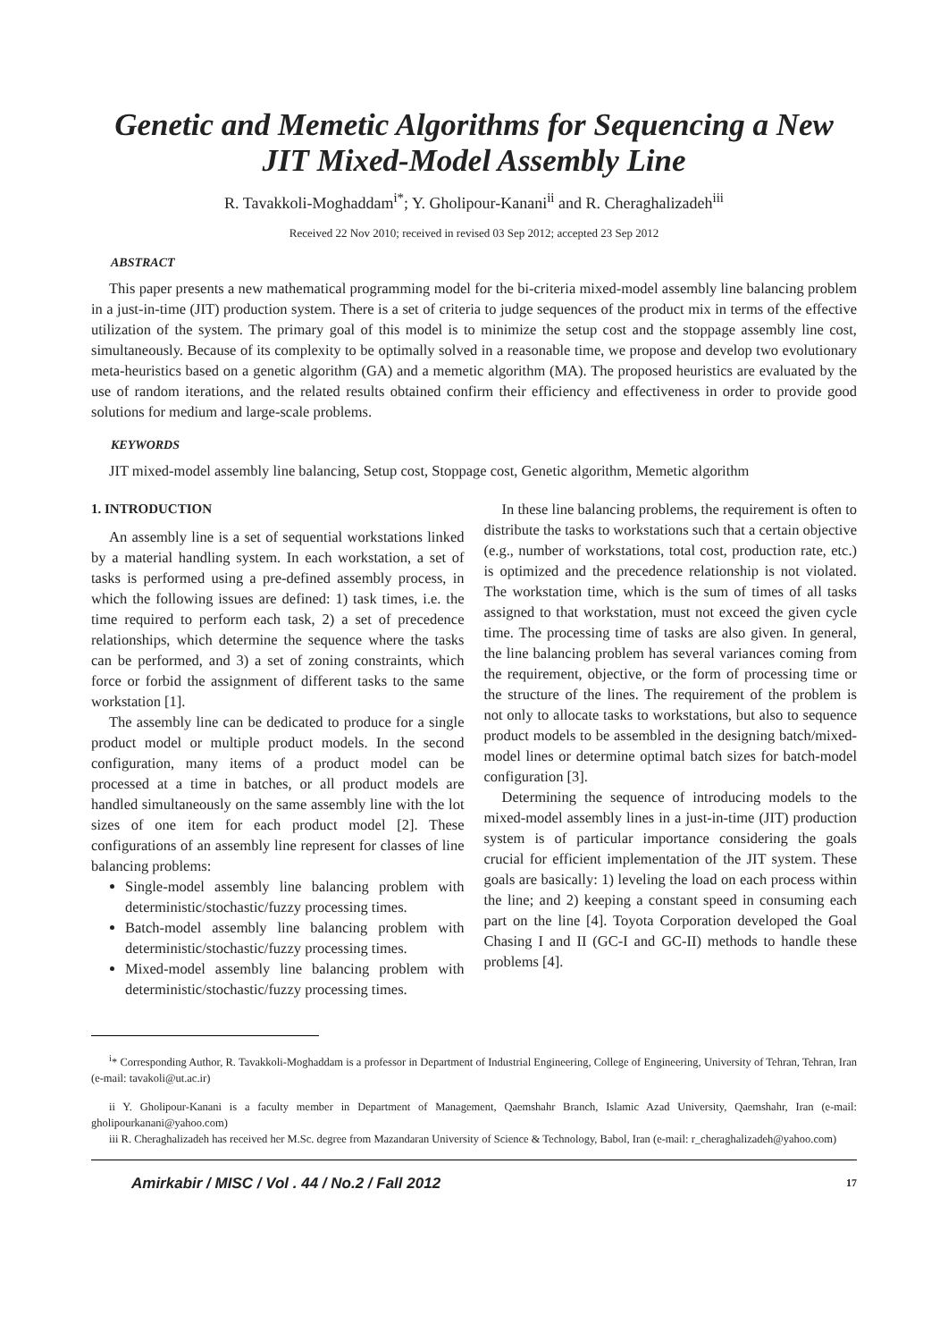Genetic and Memetic Algorithms for Sequencing a New JIT Mixed-Model Assembly Line
R. Tavakkoli-Moghaddam<sup>i*</sup>; Y. Gholipour-Kanani<sup>ii</sup> and R. Cheraghalizadeh<sup>iii</sup>
Received 22 Nov 2010; received in revised 03 Sep 2012; accepted 23 Sep 2012
ABSTRACT
This paper presents a new mathematical programming model for the bi-criteria mixed-model assembly line balancing problem in a just-in-time (JIT) production system. There is a set of criteria to judge sequences of the product mix in terms of the effective utilization of the system. The primary goal of this model is to minimize the setup cost and the stoppage assembly line cost, simultaneously. Because of its complexity to be optimally solved in a reasonable time, we propose and develop two evolutionary meta-heuristics based on a genetic algorithm (GA) and a memetic algorithm (MA). The proposed heuristics are evaluated by the use of random iterations, and the related results obtained confirm their efficiency and effectiveness in order to provide good solutions for medium and large-scale problems.
KEYWORDS
JIT mixed-model assembly line balancing, Setup cost, Stoppage cost, Genetic algorithm, Memetic algorithm
1. INTRODUCTION
An assembly line is a set of sequential workstations linked by a material handling system. In each workstation, a set of tasks is performed using a pre-defined assembly process, in which the following issues are defined: 1) task times, i.e. the time required to perform each task, 2) a set of precedence relationships, which determine the sequence where the tasks can be performed, and 3) a set of zoning constraints, which force or forbid the assignment of different tasks to the same workstation [1].
The assembly line can be dedicated to produce for a single product model or multiple product models. In the second configuration, many items of a product model can be processed at a time in batches, or all product models are handled simultaneously on the same assembly line with the lot sizes of one item for each product model [2]. These configurations of an assembly line represent for classes of line balancing problems:
Single-model assembly line balancing problem with deterministic/stochastic/fuzzy processing times.
Batch-model assembly line balancing problem with deterministic/stochastic/fuzzy processing times.
Mixed-model assembly line balancing problem with deterministic/stochastic/fuzzy processing times.
In these line balancing problems, the requirement is often to distribute the tasks to workstations such that a certain objective (e.g., number of workstations, total cost, production rate, etc.) is optimized and the precedence relationship is not violated. The workstation time, which is the sum of times of all tasks assigned to that workstation, must not exceed the given cycle time. The processing time of tasks are also given. In general, the line balancing problem has several variances coming from the requirement, objective, or the form of processing time or the structure of the lines. The requirement of the problem is not only to allocate tasks to workstations, but also to sequence product models to be assembled in the designing batch/mixed-model lines or determine optimal batch sizes for batch-model configuration [3].
Determining the sequence of introducing models to the mixed-model assembly lines in a just-in-time (JIT) production system is of particular importance considering the goals crucial for efficient implementation of the JIT system. These goals are basically: 1) leveling the load on each process within the line; and 2) keeping a constant speed in consuming each part on the line [4]. Toyota Corporation developed the Goal Chasing I and II (GC-I and GC-II) methods to handle these problems [4].
<sup>i</sup>* Corresponding Author, R. Tavakkoli-Moghaddam is a professor in Department of Industrial Engineering, College of Engineering, University of Tehran, Tehran, Iran (e-mail: tavakoli@ut.ac.ir)
ii Y. Gholipour-Kanani is a faculty member in Department of Management, Qaemshahr Branch, Islamic Azad University, Qaemshahr, Iran (e-mail: gholipourkanani@yahoo.com)
iii R. Cheraghalizadeh has received her M.Sc. degree from Mazandaran University of Science & Technology, Babol, Iran (e-mail: r_cheraghalizadeh@yahoo.com)
Amirkabir / MISC / Vol . 44 / No.2 / Fall 2012 17